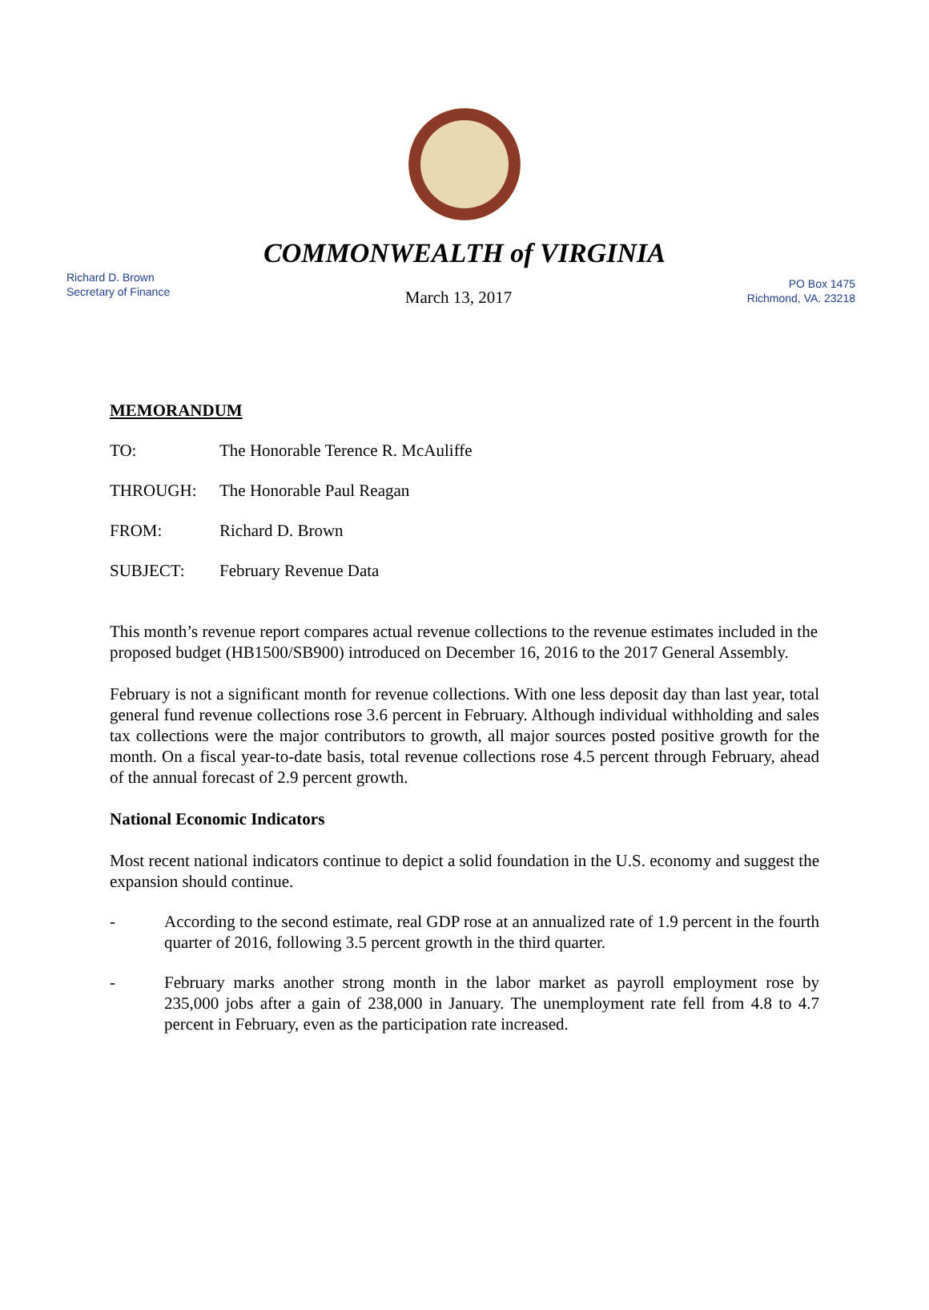COMMONWEALTH of VIRGINIA
Richard D. Brown
Secretary of Finance
March 13, 2017
PO Box 1475
Richmond, VA. 23218
MEMORANDUM
TO: The Honorable Terence R. McAuliffe
THROUGH: The Honorable Paul Reagan
FROM: Richard D. Brown
SUBJECT: February Revenue Data
This month’s revenue report compares actual revenue collections to the revenue estimates included in the proposed budget (HB1500/SB900) introduced on December 16, 2016 to the 2017 General Assembly.
February is not a significant month for revenue collections. With one less deposit day than last year, total general fund revenue collections rose 3.6 percent in February. Although individual withholding and sales tax collections were the major contributors to growth, all major sources posted positive growth for the month. On a fiscal year-to-date basis, total revenue collections rose 4.5 percent through February, ahead of the annual forecast of 2.9 percent growth.
National Economic Indicators
Most recent national indicators continue to depict a solid foundation in the U.S. economy and suggest the expansion should continue.
- According to the second estimate, real GDP rose at an annualized rate of 1.9 percent in the fourth quarter of 2016, following 3.5 percent growth in the third quarter.
- February marks another strong month in the labor market as payroll employment rose by 235,000 jobs after a gain of 238,000 in January. The unemployment rate fell from 4.8 to 4.7 percent in February, even as the participation rate increased.